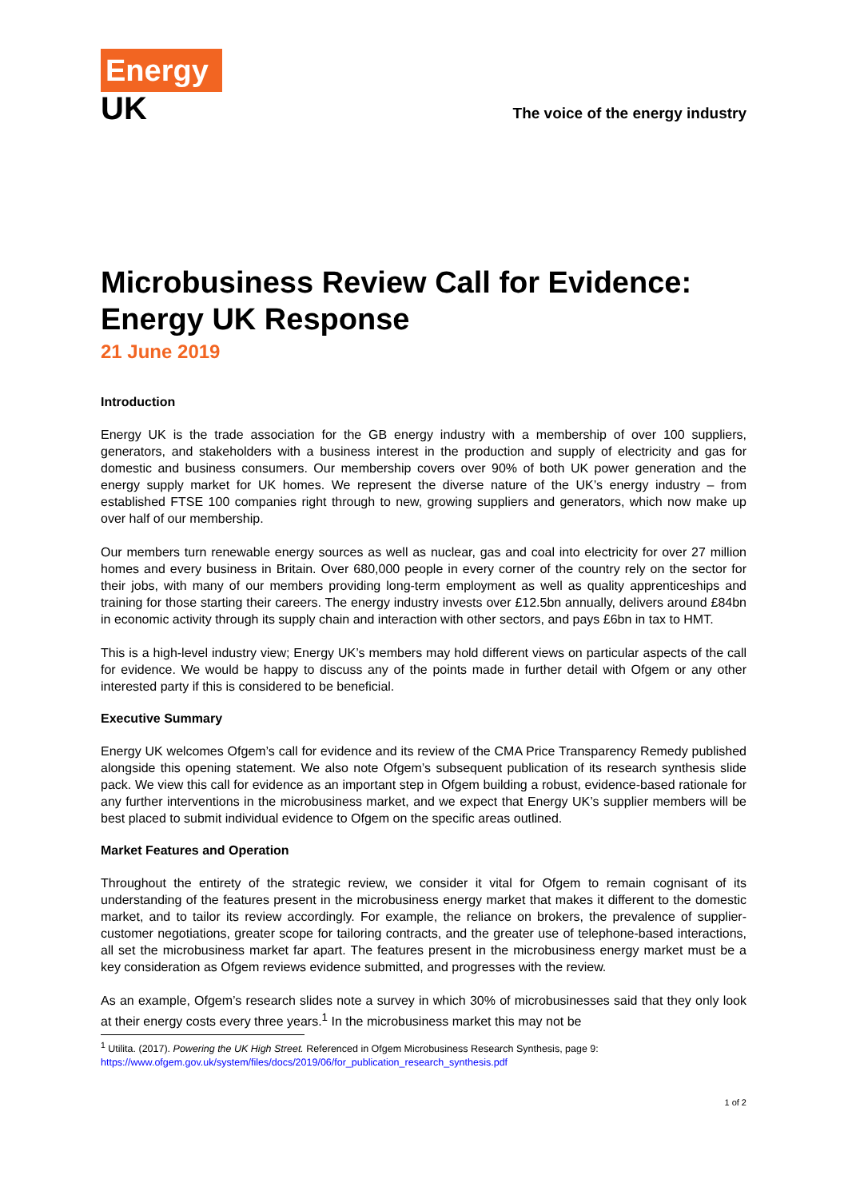Energy
UK
The voice of the energy industry
Microbusiness Review Call for Evidence: Energy UK Response
21 June 2019
Introduction
Energy UK is the trade association for the GB energy industry with a membership of over 100 suppliers, generators, and stakeholders with a business interest in the production and supply of electricity and gas for domestic and business consumers. Our membership covers over 90% of both UK power generation and the energy supply market for UK homes. We represent the diverse nature of the UK’s energy industry – from established FTSE 100 companies right through to new, growing suppliers and generators, which now make up over half of our membership.
Our members turn renewable energy sources as well as nuclear, gas and coal into electricity for over 27 million homes and every business in Britain. Over 680,000 people in every corner of the country rely on the sector for their jobs, with many of our members providing long-term employment as well as quality apprenticeships and training for those starting their careers. The energy industry invests over £12.5bn annually, delivers around £84bn in economic activity through its supply chain and interaction with other sectors, and pays £6bn in tax to HMT.
This is a high-level industry view; Energy UK’s members may hold different views on particular aspects of the call for evidence. We would be happy to discuss any of the points made in further detail with Ofgem or any other interested party if this is considered to be beneficial.
Executive Summary
Energy UK welcomes Ofgem’s call for evidence and its review of the CMA Price Transparency Remedy published alongside this opening statement. We also note Ofgem’s subsequent publication of its research synthesis slide pack. We view this call for evidence as an important step in Ofgem building a robust, evidence-based rationale for any further interventions in the microbusiness market, and we expect that Energy UK’s supplier members will be best placed to submit individual evidence to Ofgem on the specific areas outlined.
Market Features and Operation
Throughout the entirety of the strategic review, we consider it vital for Ofgem to remain cognisant of its understanding of the features present in the microbusiness energy market that makes it different to the domestic market, and to tailor its review accordingly. For example, the reliance on brokers, the prevalence of supplier-customer negotiations, greater scope for tailoring contracts, and the greater use of telephone-based interactions, all set the microbusiness market far apart. The features present in the microbusiness energy market must be a key consideration as Ofgem reviews evidence submitted, and progresses with the review.
As an example, Ofgem’s research slides note a survey in which 30% of microbusinesses said that they only look at their energy costs every three years.<sup>1</sup> In the microbusiness market this may not be
<sup>1</sup> Utilita. (2017). Powering the UK High Street. Referenced in Ofgem Microbusiness Research Synthesis, page 9:
https://www.ofgem.gov.uk/system/files/docs/2019/06/for_publication_research_synthesis.pdf
1 of 2